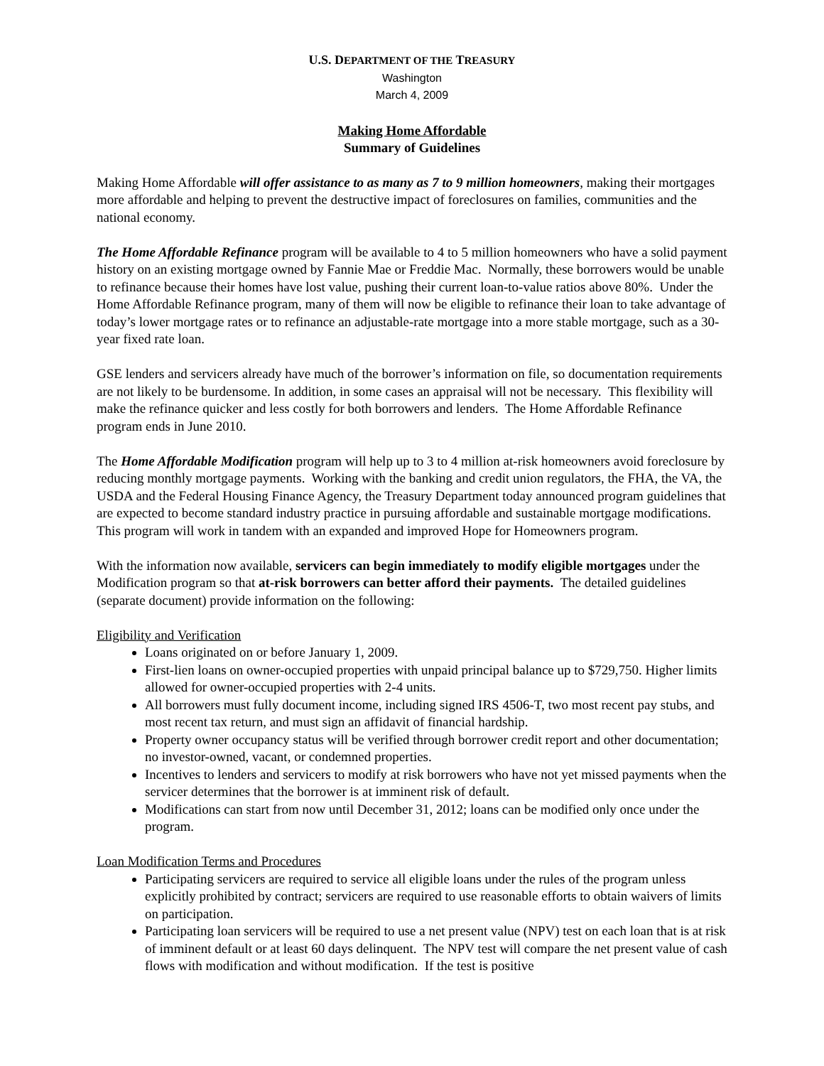U.S. DEPARTMENT OF THE TREASURY
Washington
March 4, 2009
Making Home Affordable
Summary of Guidelines
Making Home Affordable will offer assistance to as many as 7 to 9 million homeowners, making their mortgages more affordable and helping to prevent the destructive impact of foreclosures on families, communities and the national economy.
The Home Affordable Refinance program will be available to 4 to 5 million homeowners who have a solid payment history on an existing mortgage owned by Fannie Mae or Freddie Mac. Normally, these borrowers would be unable to refinance because their homes have lost value, pushing their current loan-to-value ratios above 80%. Under the Home Affordable Refinance program, many of them will now be eligible to refinance their loan to take advantage of today’s lower mortgage rates or to refinance an adjustable-rate mortgage into a more stable mortgage, such as a 30-year fixed rate loan.
GSE lenders and servicers already have much of the borrower’s information on file, so documentation requirements are not likely to be burdensome. In addition, in some cases an appraisal will not be necessary. This flexibility will make the refinance quicker and less costly for both borrowers and lenders. The Home Affordable Refinance program ends in June 2010.
The Home Affordable Modification program will help up to 3 to 4 million at-risk homeowners avoid foreclosure by reducing monthly mortgage payments. Working with the banking and credit union regulators, the FHA, the VA, the USDA and the Federal Housing Finance Agency, the Treasury Department today announced program guidelines that are expected to become standard industry practice in pursuing affordable and sustainable mortgage modifications. This program will work in tandem with an expanded and improved Hope for Homeowners program.
With the information now available, servicers can begin immediately to modify eligible mortgages under the Modification program so that at-risk borrowers can better afford their payments. The detailed guidelines (separate document) provide information on the following:
Eligibility and Verification
Loans originated on or before January 1, 2009.
First-lien loans on owner-occupied properties with unpaid principal balance up to $729,750. Higher limits allowed for owner-occupied properties with 2-4 units.
All borrowers must fully document income, including signed IRS 4506-T, two most recent pay stubs, and most recent tax return, and must sign an affidavit of financial hardship.
Property owner occupancy status will be verified through borrower credit report and other documentation; no investor-owned, vacant, or condemned properties.
Incentives to lenders and servicers to modify at risk borrowers who have not yet missed payments when the servicer determines that the borrower is at imminent risk of default.
Modifications can start from now until December 31, 2012; loans can be modified only once under the program.
Loan Modification Terms and Procedures
Participating servicers are required to service all eligible loans under the rules of the program unless explicitly prohibited by contract; servicers are required to use reasonable efforts to obtain waivers of limits on participation.
Participating loan servicers will be required to use a net present value (NPV) test on each loan that is at risk of imminent default or at least 60 days delinquent. The NPV test will compare the net present value of cash flows with modification and without modification. If the test is positive